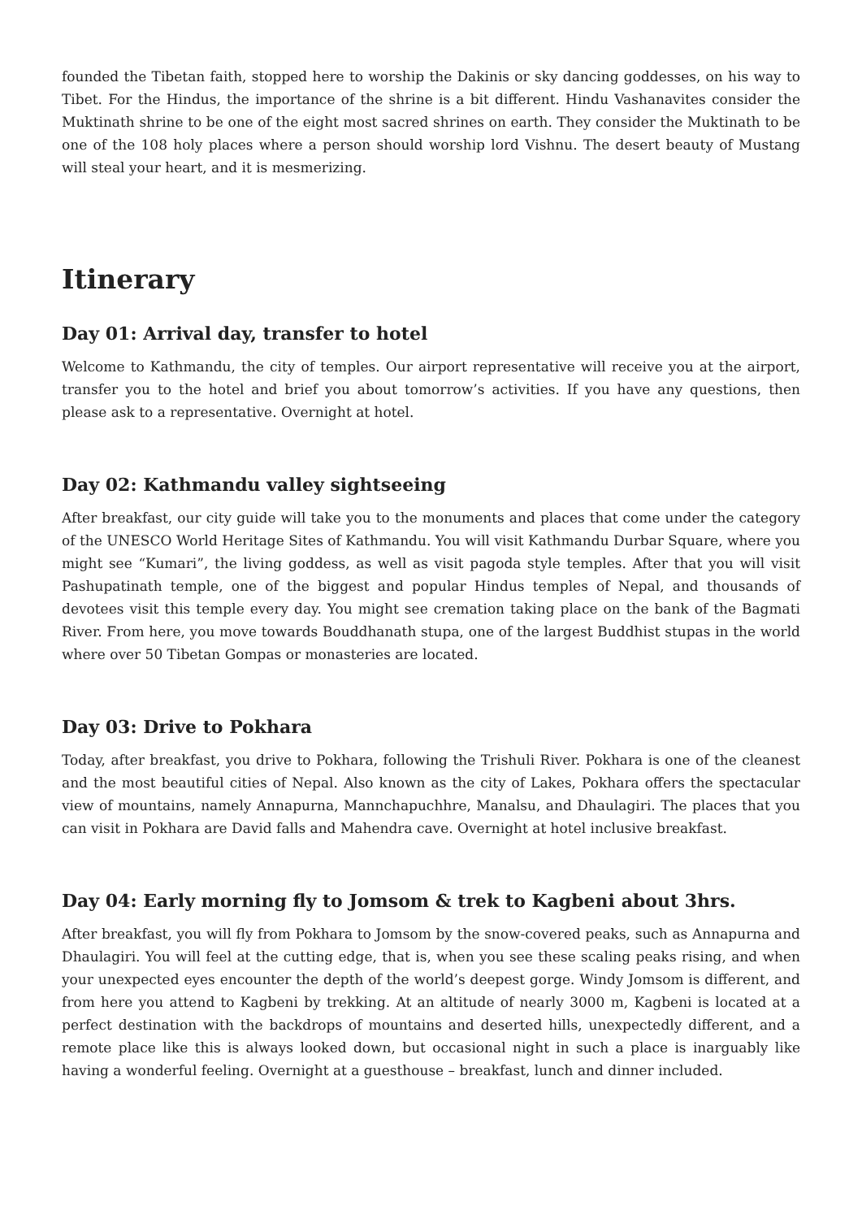founded the Tibetan faith, stopped here to worship the Dakinis or sky dancing goddesses, on his way to Tibet. For the Hindus, the importance of the shrine is a bit different. Hindu Vashanavites consider the Muktinath shrine to be one of the eight most sacred shrines on earth. They consider the Muktinath to be one of the 108 holy places where a person should worship lord Vishnu. The desert beauty of Mustang will steal your heart, and it is mesmerizing.
Itinerary
Day 01: Arrival day, transfer to hotel
Welcome to Kathmandu, the city of temples. Our airport representative will receive you at the airport, transfer you to the hotel and brief you about tomorrow’s activities. If you have any questions, then please ask to a representative. Overnight at hotel.
Day 02: Kathmandu valley sightseeing
After breakfast, our city guide will take you to the monuments and places that come under the category of the UNESCO World Heritage Sites of Kathmandu. You will visit Kathmandu Durbar Square, where you might see “Kumari”, the living goddess, as well as visit pagoda style temples. After that you will visit Pashupatinath temple, one of the biggest and popular Hindus temples of Nepal, and thousands of devotees visit this temple every day. You might see cremation taking place on the bank of the Bagmati River. From here, you move towards Bouddhanath stupa, one of the largest Buddhist stupas in the world where over 50 Tibetan Gompas or monasteries are located.
Day 03: Drive to Pokhara
Today, after breakfast, you drive to Pokhara, following the Trishuli River. Pokhara is one of the cleanest and the most beautiful cities of Nepal. Also known as the city of Lakes, Pokhara offers the spectacular view of mountains, namely Annapurna, Mannchapuchhre, Manalsu, and Dhaulagiri. The places that you can visit in Pokhara are David falls and Mahendra cave. Overnight at hotel inclusive breakfast.
Day 04: Early morning fly to Jomsom & trek to Kagbeni about 3hrs.
After breakfast, you will fly from Pokhara to Jomsom by the snow-covered peaks, such as Annapurna and Dhaulagiri. You will feel at the cutting edge, that is, when you see these scaling peaks rising, and when your unexpected eyes encounter the depth of the world’s deepest gorge. Windy Jomsom is different, and from here you attend to Kagbeni by trekking. At an altitude of nearly 3000 m, Kagbeni is located at a perfect destination with the backdrops of mountains and deserted hills, unexpectedly different, and a remote place like this is always looked down, but occasional night in such a place is inarguably like having a wonderful feeling. Overnight at a guesthouse – breakfast, lunch and dinner included.